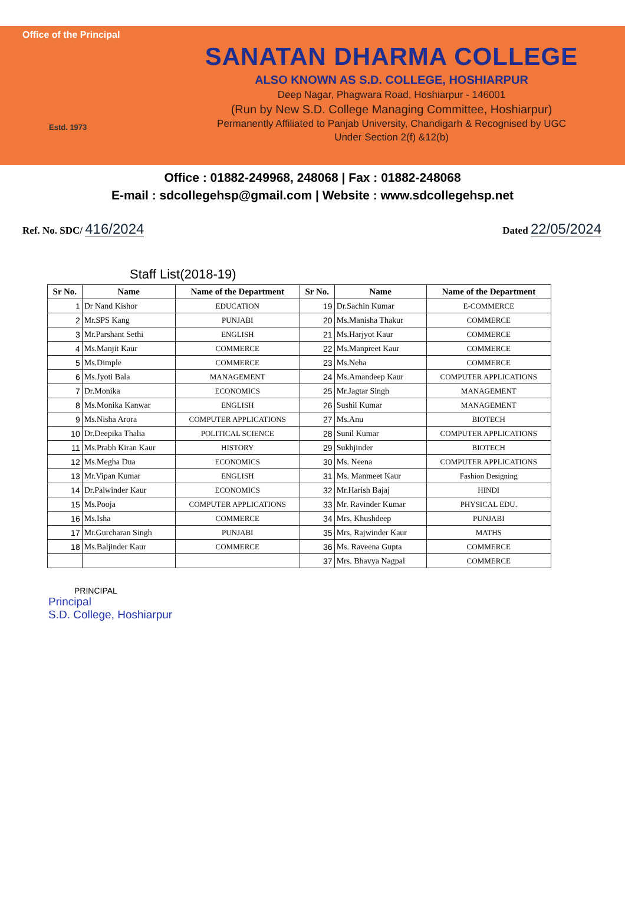Office of the Principal
Estd. 1973
SANATAN DHARMA COLLEGE
ALSO KNOWN AS S.D. COLLEGE, HOSHIARPUR
Deep Nagar, Phagwara Road, Hoshiarpur - 146001
(Run by New S.D. College Managing Committee, Hoshiarpur)
Permanently Affiliated to Panjab University, Chandigarh & Recognised by UGC
Under Section 2(f) &12(b)
Office : 01882-249968, 248068 | Fax : 01882-248068
E-mail : sdcollegehsp@gmail.com | Website : www.sdcollegehsp.net
Ref. No. SDC/ 416/2024
Dated 22/05/2024
Staff List(2018-19)
| Sr No. | Name | Name of the Department | Sr No. | Name | Name of the Department |
| --- | --- | --- | --- | --- | --- |
| 1 | Dr Nand Kishor | EDUCATION | 19 | Dr.Sachin Kumar | E-COMMERCE |
| 2 | Mr.SPS Kang | PUNJABI | 20 | Ms.Manisha Thakur | COMMERCE |
| 3 | Mr.Parshant Sethi | ENGLISH | 21 | Ms.Harjyot Kaur | COMMERCE |
| 4 | Ms.Manjit Kaur | COMMERCE | 22 | Ms.Manpreet Kaur | COMMERCE |
| 5 | Ms.Dimple | COMMERCE | 23 | Ms.Neha | COMMERCE |
| 6 | Ms.Jyoti Bala | MANAGEMENT | 24 | Ms.Amandeep Kaur | COMPUTER APPLICATIONS |
| 7 | Dr.Monika | ECONOMICS | 25 | Mr.Jagtar Singh | MANAGEMENT |
| 8 | Ms.Monika Kanwar | ENGLISH | 26 | Sushil Kumar | MANAGEMENT |
| 9 | Ms.Nisha Arora | COMPUTER APPLICATIONS | 27 | Ms.Anu | BIOTECH |
| 10 | Dr.Deepika Thalia | POLITICAL SCIENCE | 28 | Sunil Kumar | COMPUTER APPLICATIONS |
| 11 | Ms.Prabh Kiran Kaur | HISTORY | 29 | Sukhjinder | BIOTECH |
| 12 | Ms.Megha Dua | ECONOMICS | 30 | Ms. Neena | COMPUTER APPLICATIONS |
| 13 | Mr.Vipan Kumar | ENGLISH | 31 | Ms. Manmeet Kaur | Fashion Designing |
| 14 | Dr.Palwinder Kaur | ECONOMICS | 32 | Mr.Harish Bajaj | HINDI |
| 15 | Ms.Pooja | COMPUTER APPLICATIONS | 33 | Mr. Ravinder Kumar | PHYSICAL EDU. |
| 16 | Ms.Isha | COMMERCE | 34 | Mrs. Khushdeep | PUNJABI |
| 17 | Mr.Gurcharan Singh | PUNJABI | 35 | Mrs. Rajwinder Kaur | MATHS |
| 18 | Ms.Baljinder Kaur | COMMERCE | 36 | Ms. Raveena Gupta | COMMERCE |
| | | | 37 | Mrs. Bhavya Nagpal | COMMERCE |
PRINCIPAL
Principal
S.D. College, Hoshiarpur